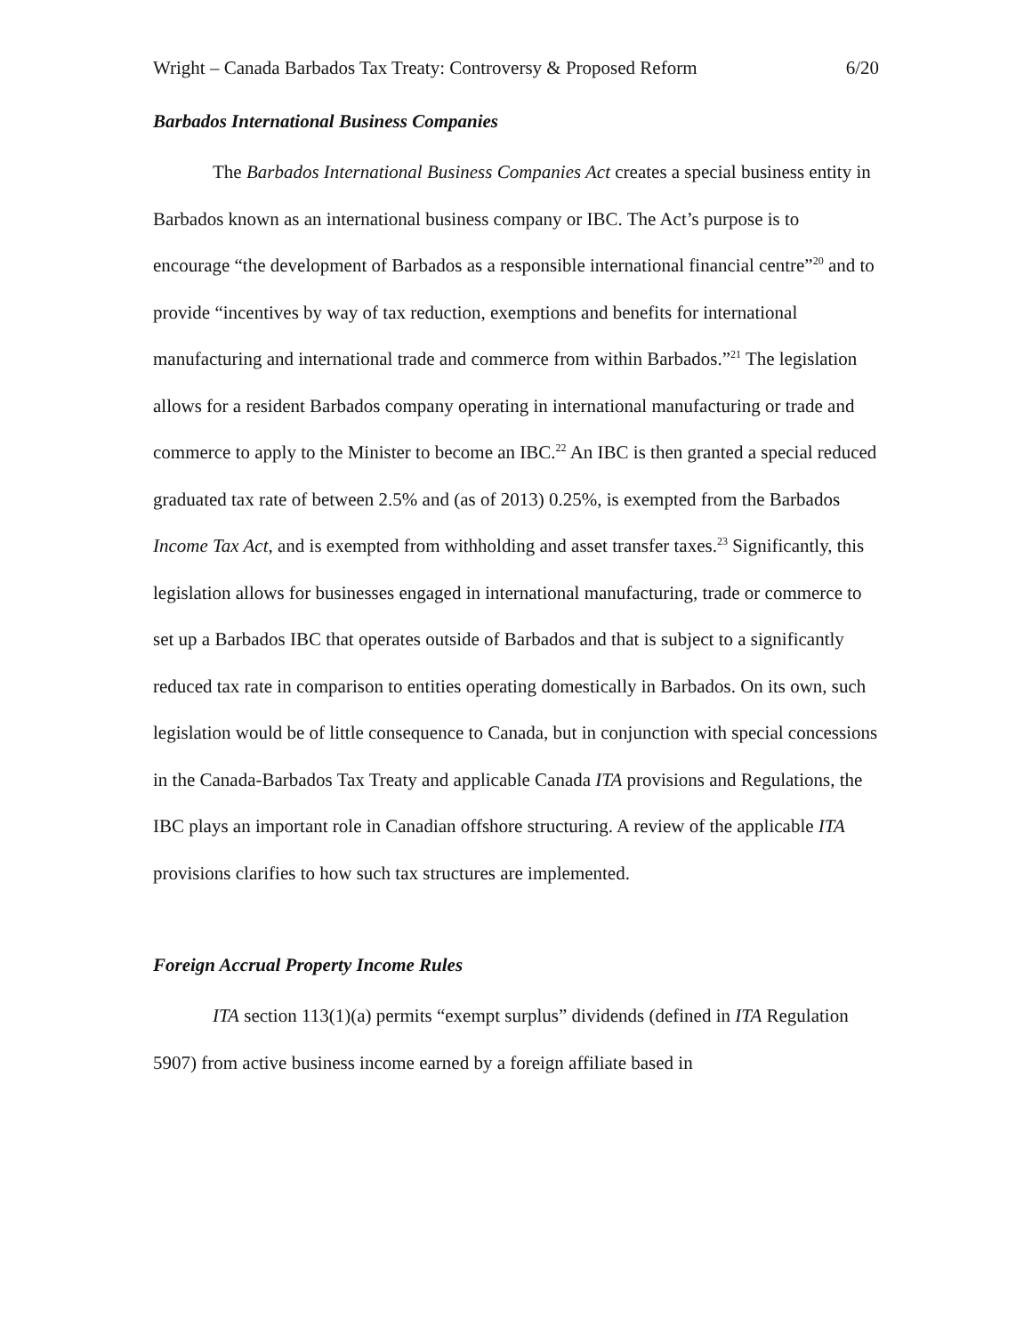Wright – Canada Barbados Tax Treaty: Controversy & Proposed Reform 6/20
Barbados International Business Companies
The Barbados International Business Companies Act creates a special business entity in Barbados known as an international business company or IBC. The Act’s purpose is to encourage “the development of Barbados as a responsible international financial centre”<sup>20</sup> and to provide “incentives by way of tax reduction, exemptions and benefits for international manufacturing and international trade and commerce from within Barbados.”<sup>21</sup> The legislation allows for a resident Barbados company operating in international manufacturing or trade and commerce to apply to the Minister to become an IBC.<sup>22</sup> An IBC is then granted a special reduced graduated tax rate of between 2.5% and (as of 2013) 0.25%, is exempted from the Barbados Income Tax Act, and is exempted from withholding and asset transfer taxes.<sup>23</sup> Significantly, this legislation allows for businesses engaged in international manufacturing, trade or commerce to set up a Barbados IBC that operates outside of Barbados and that is subject to a significantly reduced tax rate in comparison to entities operating domestically in Barbados. On its own, such legislation would be of little consequence to Canada, but in conjunction with special concessions in the Canada-Barbados Tax Treaty and applicable Canada ITA provisions and Regulations, the IBC plays an important role in Canadian offshore structuring. A review of the applicable ITA provisions clarifies to how such tax structures are implemented.
Foreign Accrual Property Income Rules
ITA section 113(1)(a) permits “exempt surplus” dividends (defined in ITA Regulation 5907) from active business income earned by a foreign affiliate based in